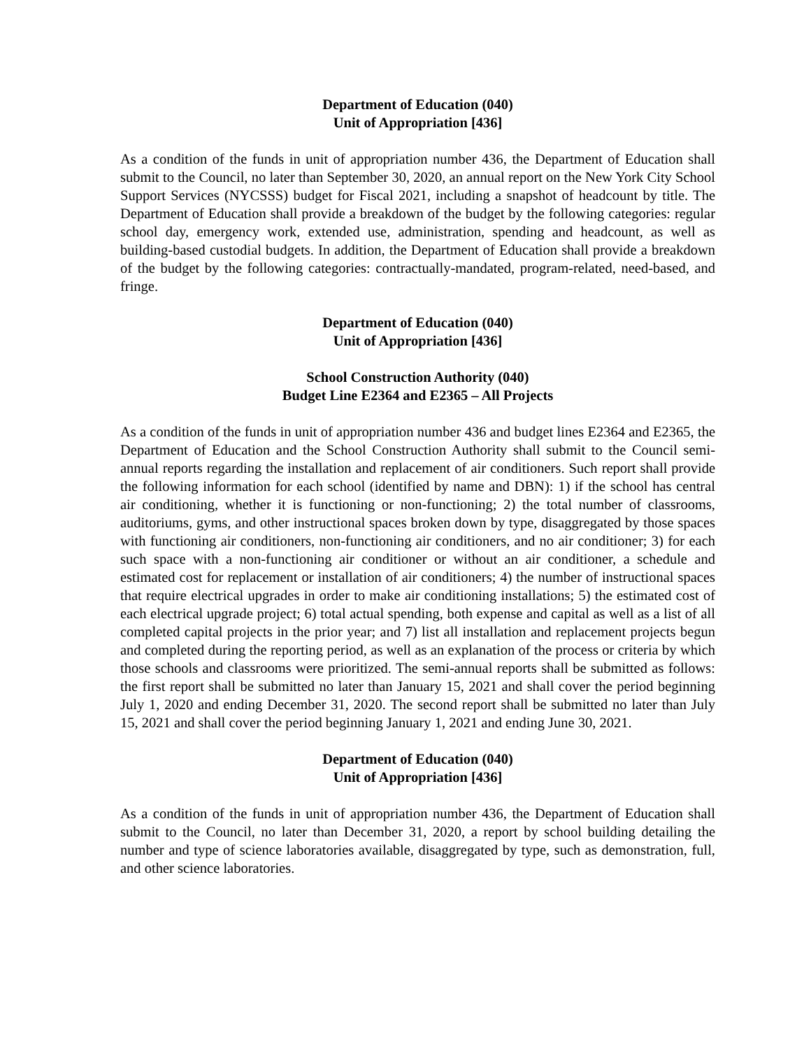Department of Education (040)
Unit of Appropriation [436]
As a condition of the funds in unit of appropriation number 436, the Department of Education shall submit to the Council, no later than September 30, 2020, an annual report on the New York City School Support Services (NYCSSS) budget for Fiscal 2021, including a snapshot of headcount by title. The Department of Education shall provide a breakdown of the budget by the following categories: regular school day, emergency work, extended use, administration, spending and headcount, as well as building-based custodial budgets. In addition, the Department of Education shall provide a breakdown of the budget by the following categories: contractually-mandated, program-related, need-based, and fringe.
Department of Education (040)
Unit of Appropriation [436]
School Construction Authority (040)
Budget Line E2364 and E2365 – All Projects
As a condition of the funds in unit of appropriation number 436 and budget lines E2364 and E2365, the Department of Education and the School Construction Authority shall submit to the Council semi-annual reports regarding the installation and replacement of air conditioners. Such report shall provide the following information for each school (identified by name and DBN): 1) if the school has central air conditioning, whether it is functioning or non-functioning; 2) the total number of classrooms, auditoriums, gyms, and other instructional spaces broken down by type, disaggregated by those spaces with functioning air conditioners, non-functioning air conditioners, and no air conditioner; 3) for each such space with a non-functioning air conditioner or without an air conditioner, a schedule and estimated cost for replacement or installation of air conditioners; 4) the number of instructional spaces that require electrical upgrades in order to make air conditioning installations; 5) the estimated cost of each electrical upgrade project; 6) total actual spending, both expense and capital as well as a list of all completed capital projects in the prior year; and 7) list all installation and replacement projects begun and completed during the reporting period, as well as an explanation of the process or criteria by which those schools and classrooms were prioritized. The semi-annual reports shall be submitted as follows: the first report shall be submitted no later than January 15, 2021 and shall cover the period beginning July 1, 2020 and ending December 31, 2020. The second report shall be submitted no later than July 15, 2021 and shall cover the period beginning January 1, 2021 and ending June 30, 2021.
Department of Education (040)
Unit of Appropriation [436]
As a condition of the funds in unit of appropriation number 436, the Department of Education shall submit to the Council, no later than December 31, 2020, a report by school building detailing the number and type of science laboratories available, disaggregated by type, such as demonstration, full, and other science laboratories.